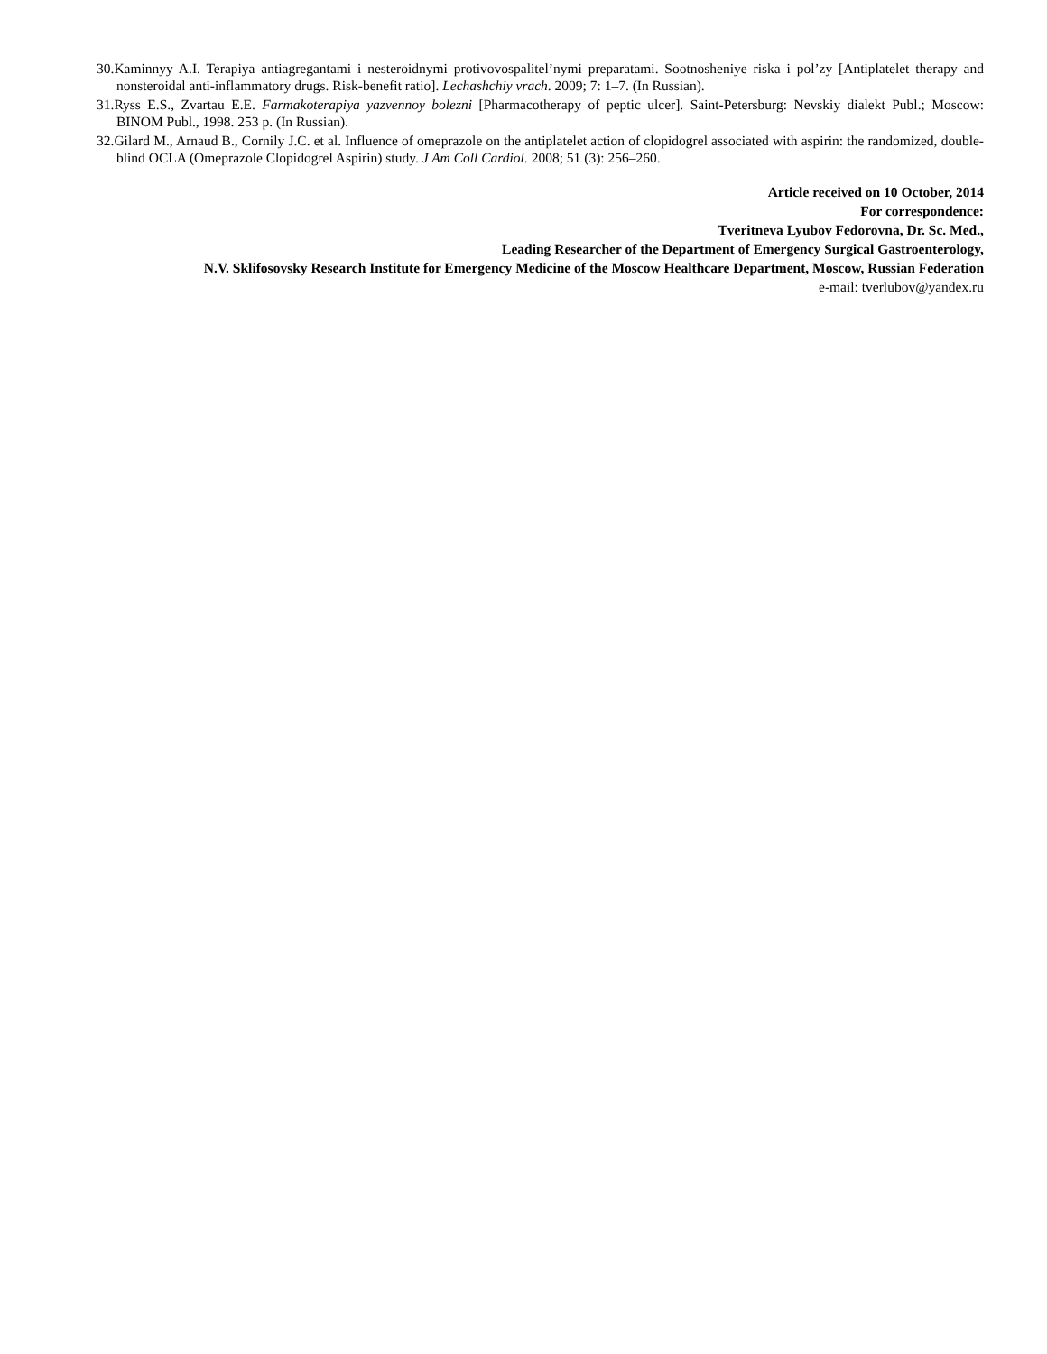30.Kaminnyy A.I. Terapiya antiagregantami i nesteroidnymi protivovospalitel’nymi preparatami. Sootnosheniye riska i pol’zy [Antiplatelet therapy and nonsteroidal anti-inflammatory drugs. Risk-benefit ratio]. Lechashchiy vrach. 2009; 7: 1–7. (In Russian).
31.Ryss E.S., Zvartau E.E. Farmakoterapiya yazvennoy bolezni [Pharmacotherapy of peptic ulcer]. Saint-Petersburg: Nevskiy dialekt Publ.; Moscow: BINOM Publ., 1998. 253 p. (In Russian).
32.Gilard M., Arnaud B., Cornily J.C. et al. Influence of omeprazole on the antiplatelet action of clopidogrel associated with aspirin: the randomized, double-blind OCLA (Omeprazole Clopidogrel Aspirin) study. J Am Coll Cardiol. 2008; 51 (3): 256–260.
Article received on 10 October, 2014
For correspondence:
Tveritneva Lyubov Fedorovna, Dr. Sc. Med.,
Leading Researcher of the Department of Emergency Surgical Gastroenterology,
N.V. Sklifosovsky Research Institute for Emergency Medicine of the Moscow Healthcare Department, Moscow, Russian Federation
e-mail: tverlubov@yandex.ru